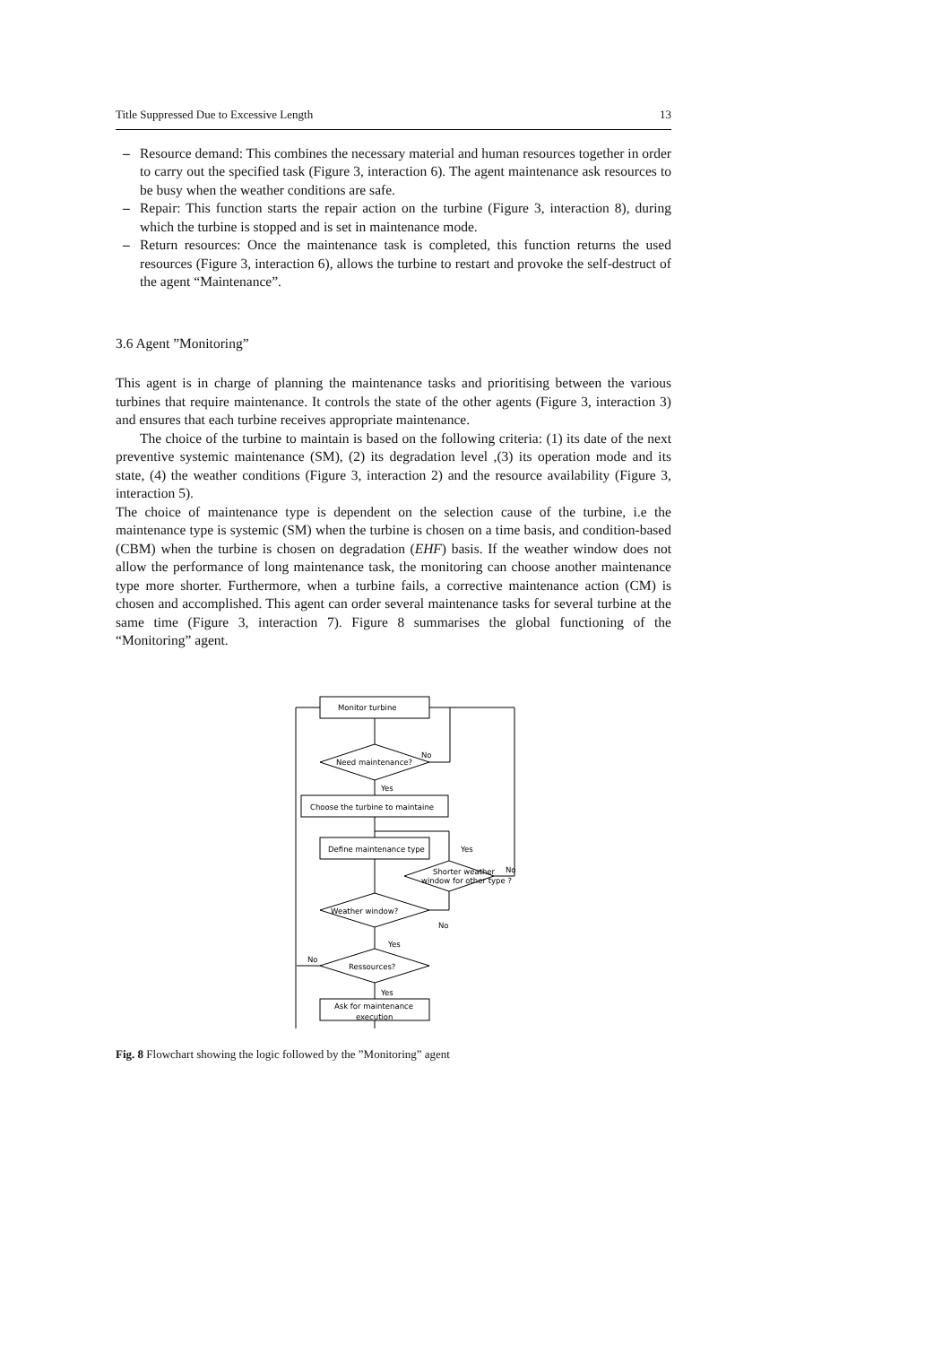Title Suppressed Due to Excessive Length 13
– Resource demand: This combines the necessary material and human resources together in order to carry out the specified task (Figure 3, interaction 6). The agent maintenance ask resources to be busy when the weather conditions are safe.
– Repair: This function starts the repair action on the turbine (Figure 3, interaction 8), during which the turbine is stopped and is set in maintenance mode.
– Return resources: Once the maintenance task is completed, this function returns the used resources (Figure 3, interaction 6), allows the turbine to restart and provoke the self-destruct of the agent “Maintenance”.
3.6 Agent ”Monitoring”
This agent is in charge of planning the maintenance tasks and prioritising between the various turbines that require maintenance. It controls the state of the other agents (Figure 3, interaction 3) and ensures that each turbine receives appropriate maintenance.
The choice of the turbine to maintain is based on the following criteria: (1) its date of the next preventive systemic maintenance (SM), (2) its degradation level ,(3) its operation mode and its state, (4) the weather conditions (Figure 3, interaction 2) and the resource availability (Figure 3, interaction 5).
The choice of maintenance type is dependent on the selection cause of the turbine, i.e the maintenance type is systemic (SM) when the turbine is chosen on a time basis, and condition-based (CBM) when the turbine is chosen on degradation (EHF) basis. If the weather window does not allow the performance of long maintenance task, the monitoring can choose another maintenance type more shorter. Furthermore, when a turbine fails, a corrective maintenance action (CM) is chosen and accomplished. This agent can order several maintenance tasks for several turbine at the same time (Figure 3, interaction 7). Figure 8 summarises the global functioning of the “Monitoring” agent.
Monitor turbine
Need maintenance?
No
Yes
Choose the turbine to maintaine
Define maintenance type
Yes
Shorter weather
window for other type ?
No
Weather window?
No
Yes
No
Ressources?
Yes
Ask for maintenance
execution
Fig. 8 Flowchart showing the logic followed by the ”Monitoring” agent